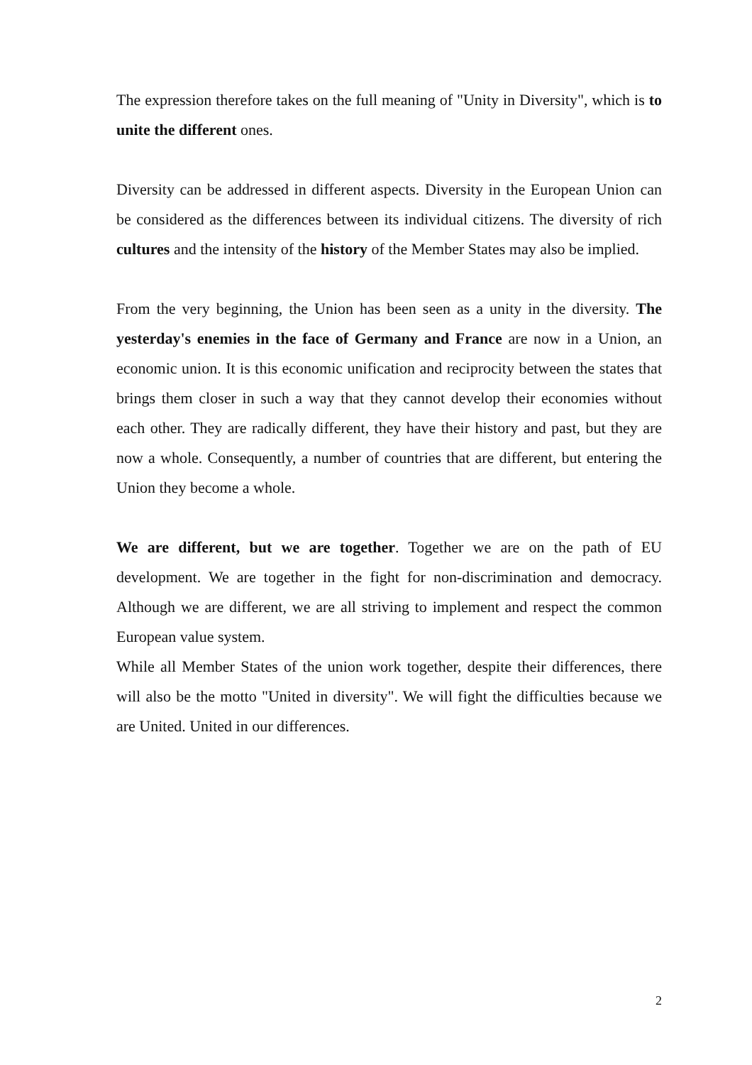The expression therefore takes on the full meaning of "Unity in Diversity", which is to unite the different ones.
Diversity can be addressed in different aspects. Diversity in the European Union can be considered as the differences between its individual citizens. The diversity of rich cultures and the intensity of the history of the Member States may also be implied.
From the very beginning, the Union has been seen as a unity in the diversity. The yesterday's enemies in the face of Germany and France are now in a Union, an economic union. It is this economic unification and reciprocity between the states that brings them closer in such a way that they cannot develop their economies without each other. They are radically different, they have their history and past, but they are now a whole. Consequently, a number of countries that are different, but entering the Union they become a whole.
We are different, but we are together. Together we are on the path of EU development. We are together in the fight for non-discrimination and democracy. Although we are different, we are all striving to implement and respect the common European value system.
While all Member States of the union work together, despite their differences, there will also be the motto "United in diversity". We will fight the difficulties because we are United. United in our differences.
2